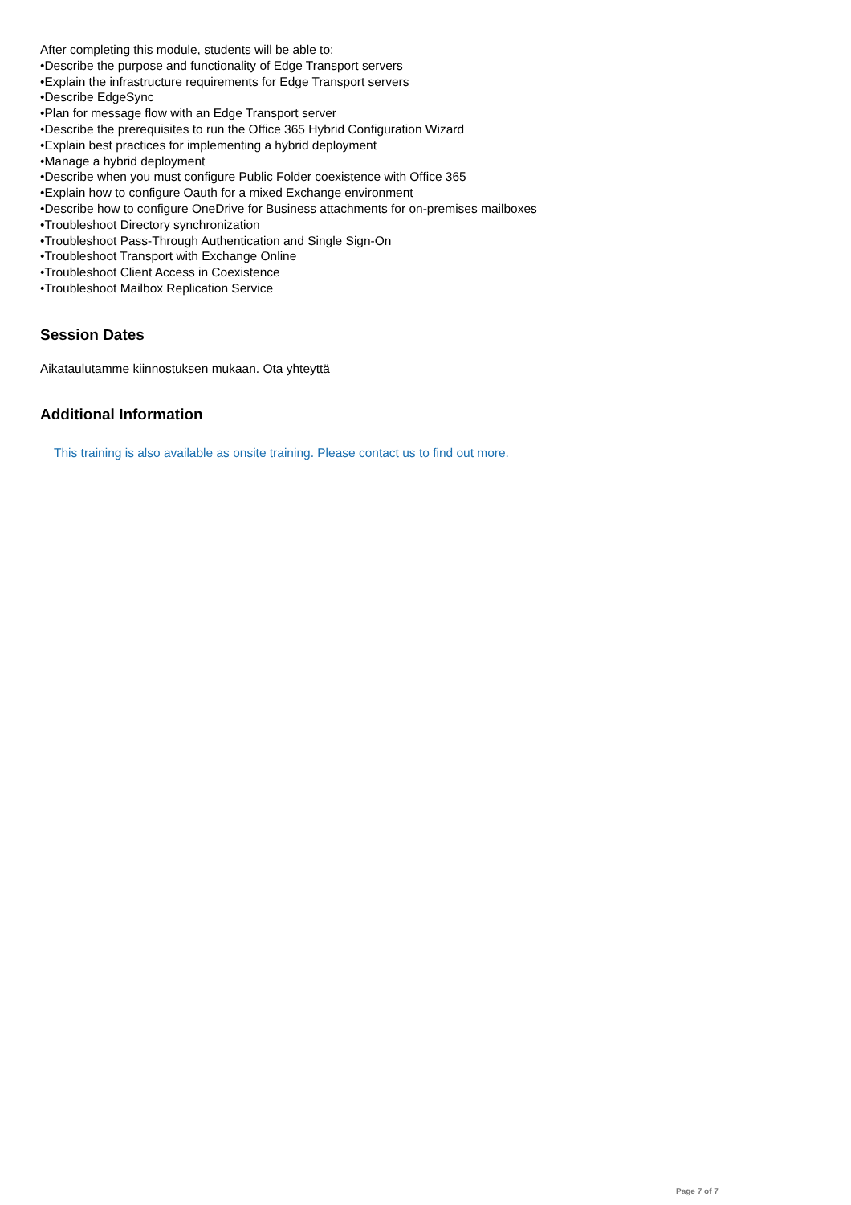After completing this module, students will be able to:
•Describe the purpose and functionality of Edge Transport servers
•Explain the infrastructure requirements for Edge Transport servers
•Describe EdgeSync
•Plan for message flow with an Edge Transport server
•Describe the prerequisites to run the Office 365 Hybrid Configuration Wizard
•Explain best practices for implementing a hybrid deployment
•Manage a hybrid deployment
•Describe when you must configure Public Folder coexistence with Office 365
•Explain how to configure Oauth for a mixed Exchange environment
•Describe how to configure OneDrive for Business attachments for on-premises mailboxes
•Troubleshoot Directory synchronization
•Troubleshoot Pass-Through Authentication and Single Sign-On
•Troubleshoot Transport with Exchange Online
•Troubleshoot Client Access in Coexistence
•Troubleshoot Mailbox Replication Service
Session Dates
Aikataulutamme kiinnostuksen mukaan. Ota yhteyttä
Additional Information
This training is also available as onsite training. Please contact us to find out more.
Page 7 of 7